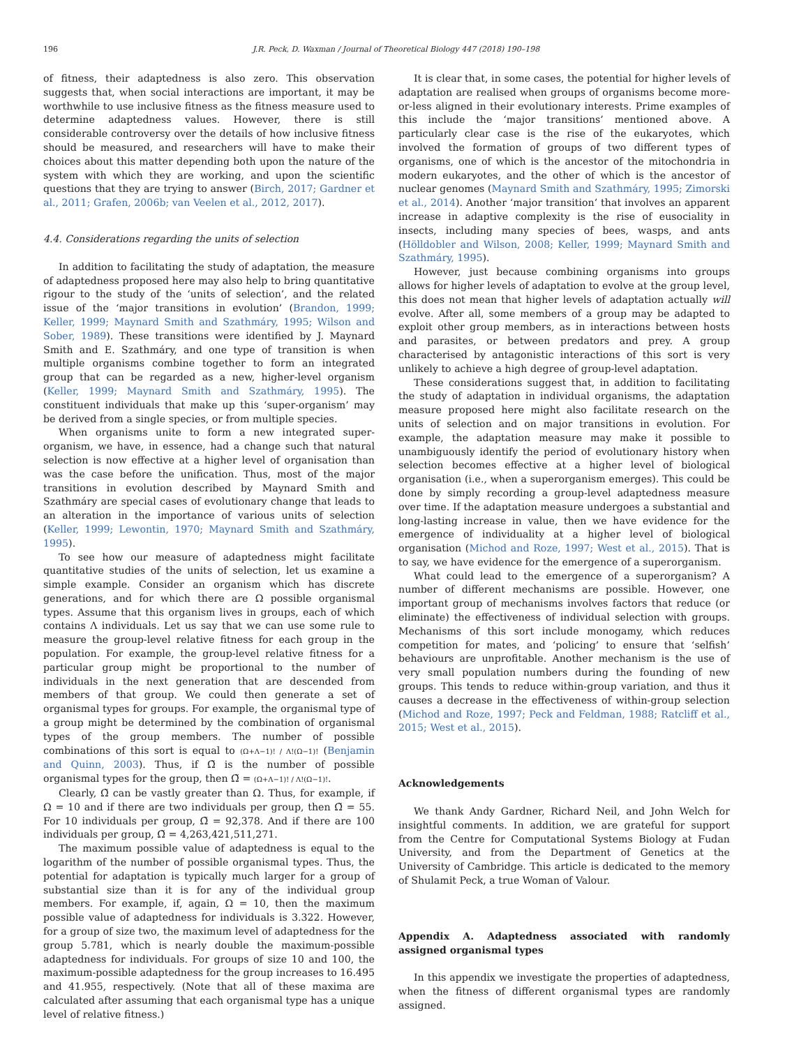196 J.R. Peck, D. Waxman / Journal of Theoretical Biology 447 (2018) 190–198
of fitness, their adaptedness is also zero. This observation suggests that, when social interactions are important, it may be worthwhile to use inclusive fitness as the fitness measure used to determine adaptedness values. However, there is still considerable controversy over the details of how inclusive fitness should be measured, and researchers will have to make their choices about this matter depending both upon the nature of the system with which they are working, and upon the scientific questions that they are trying to answer (Birch, 2017; Gardner et al., 2011; Grafen, 2006b; van Veelen et al., 2012, 2017).
4.4. Considerations regarding the units of selection
In addition to facilitating the study of adaptation, the measure of adaptedness proposed here may also help to bring quantitative rigour to the study of the ‘units of selection’, and the related issue of the ‘major transitions in evolution’ (Brandon, 1999; Keller, 1999; Maynard Smith and Szathmáry, 1995; Wilson and Sober, 1989). These transitions were identified by J. Maynard Smith and E. Szathmáry, and one type of transition is when multiple organisms combine together to form an integrated group that can be regarded as a new, higher-level organism (Keller, 1999; Maynard Smith and Szathmáry, 1995). The constituent individuals that make up this ‘super-organism’ may be derived from a single species, or from multiple species.
When organisms unite to form a new integrated super-organism, we have, in essence, had a change such that natural selection is now effective at a higher level of organisation than was the case before the unification. Thus, most of the major transitions in evolution described by Maynard Smith and Szathmáry are special cases of evolutionary change that leads to an alteration in the importance of various units of selection (Keller, 1999; Lewontin, 1970; Maynard Smith and Szathmáry, 1995).
To see how our measure of adaptedness might facilitate quantitative studies of the units of selection, let us examine a simple example. Consider an organism which has discrete generations, and for which there are Ω possible organismal types. Assume that this organism lives in groups, each of which contains Λ individuals. Let us say that we can use some rule to measure the group-level relative fitness for each group in the population. For example, the group-level relative fitness for a particular group might be proportional to the number of individuals in the next generation that are descended from members of that group. We could then generate a set of organismal types for groups. For example, the organismal type of a group might be determined by the combination of organismal types of the group members. The number of possible combinations of this sort is equal to (Ω+Λ−1)! / Λ!(Ω−1)! (Benjamin and Quinn, 2003). Thus, if Ω̃ is the number of possible organismal types for the group, then Ω̃ = (Ω+Λ−1)! / Λ!(Ω−1)!.
Clearly, Ω̃ can be vastly greater than Ω. Thus, for example, if Ω = 10 and if there are two individuals per group, then Ω̃ = 55. For 10 individuals per group, Ω̃ = 92,378. And if there are 100 individuals per group, Ω̃ = 4,263,421,511,271.
The maximum possible value of adaptedness is equal to the logarithm of the number of possible organismal types. Thus, the potential for adaptation is typically much larger for a group of substantial size than it is for any of the individual group members. For example, if, again, Ω = 10, then the maximum possible value of adaptedness for individuals is 3.322. However, for a group of size two, the maximum level of adaptedness for the group 5.781, which is nearly double the maximum-possible adaptedness for individuals. For groups of size 10 and 100, the maximum-possible adaptedness for the group increases to 16.495 and 41.955, respectively. (Note that all of these maxima are calculated after assuming that each organismal type has a unique level of relative fitness.)
It is clear that, in some cases, the potential for higher levels of adaptation are realised when groups of organisms become more-or-less aligned in their evolutionary interests. Prime examples of this include the ‘major transitions’ mentioned above. A particularly clear case is the rise of the eukaryotes, which involved the formation of groups of two different types of organisms, one of which is the ancestor of the mitochondria in modern eukaryotes, and the other of which is the ancestor of nuclear genomes (Maynard Smith and Szathmáry, 1995; Zimorski et al., 2014). Another ‘major transition’ that involves an apparent increase in adaptive complexity is the rise of eusociality in insects, including many species of bees, wasps, and ants (Hölldobler and Wilson, 2008; Keller, 1999; Maynard Smith and Szathmáry, 1995).
However, just because combining organisms into groups allows for higher levels of adaptation to evolve at the group level, this does not mean that higher levels of adaptation actually will evolve. After all, some members of a group may be adapted to exploit other group members, as in interactions between hosts and parasites, or between predators and prey. A group characterised by antagonistic interactions of this sort is very unlikely to achieve a high degree of group-level adaptation.
These considerations suggest that, in addition to facilitating the study of adaptation in individual organisms, the adaptation measure proposed here might also facilitate research on the units of selection and on major transitions in evolution. For example, the adaptation measure may make it possible to unambiguously identify the period of evolutionary history when selection becomes effective at a higher level of biological organisation (i.e., when a superorganism emerges). This could be done by simply recording a group-level adaptedness measure over time. If the adaptation measure undergoes a substantial and long-lasting increase in value, then we have evidence for the emergence of individuality at a higher level of biological organisation (Michod and Roze, 1997; West et al., 2015). That is to say, we have evidence for the emergence of a superorganism.
What could lead to the emergence of a superorganism? A number of different mechanisms are possible. However, one important group of mechanisms involves factors that reduce (or eliminate) the effectiveness of individual selection with groups. Mechanisms of this sort include monogamy, which reduces competition for mates, and ‘policing’ to ensure that ‘selfish’ behaviours are unprofitable. Another mechanism is the use of very small population numbers during the founding of new groups. This tends to reduce within-group variation, and thus it causes a decrease in the effectiveness of within-group selection (Michod and Roze, 1997; Peck and Feldman, 1988; Ratcliff et al., 2015; West et al., 2015).
Acknowledgements
We thank Andy Gardner, Richard Neil, and John Welch for insightful comments. In addition, we are grateful for support from the Centre for Computational Systems Biology at Fudan University, and from the Department of Genetics at the University of Cambridge. This article is dedicated to the memory of Shulamit Peck, a true Woman of Valour.
Appendix A. Adaptedness associated with randomly assigned organismal types
In this appendix we investigate the properties of adaptedness, when the fitness of different organismal types are randomly assigned.